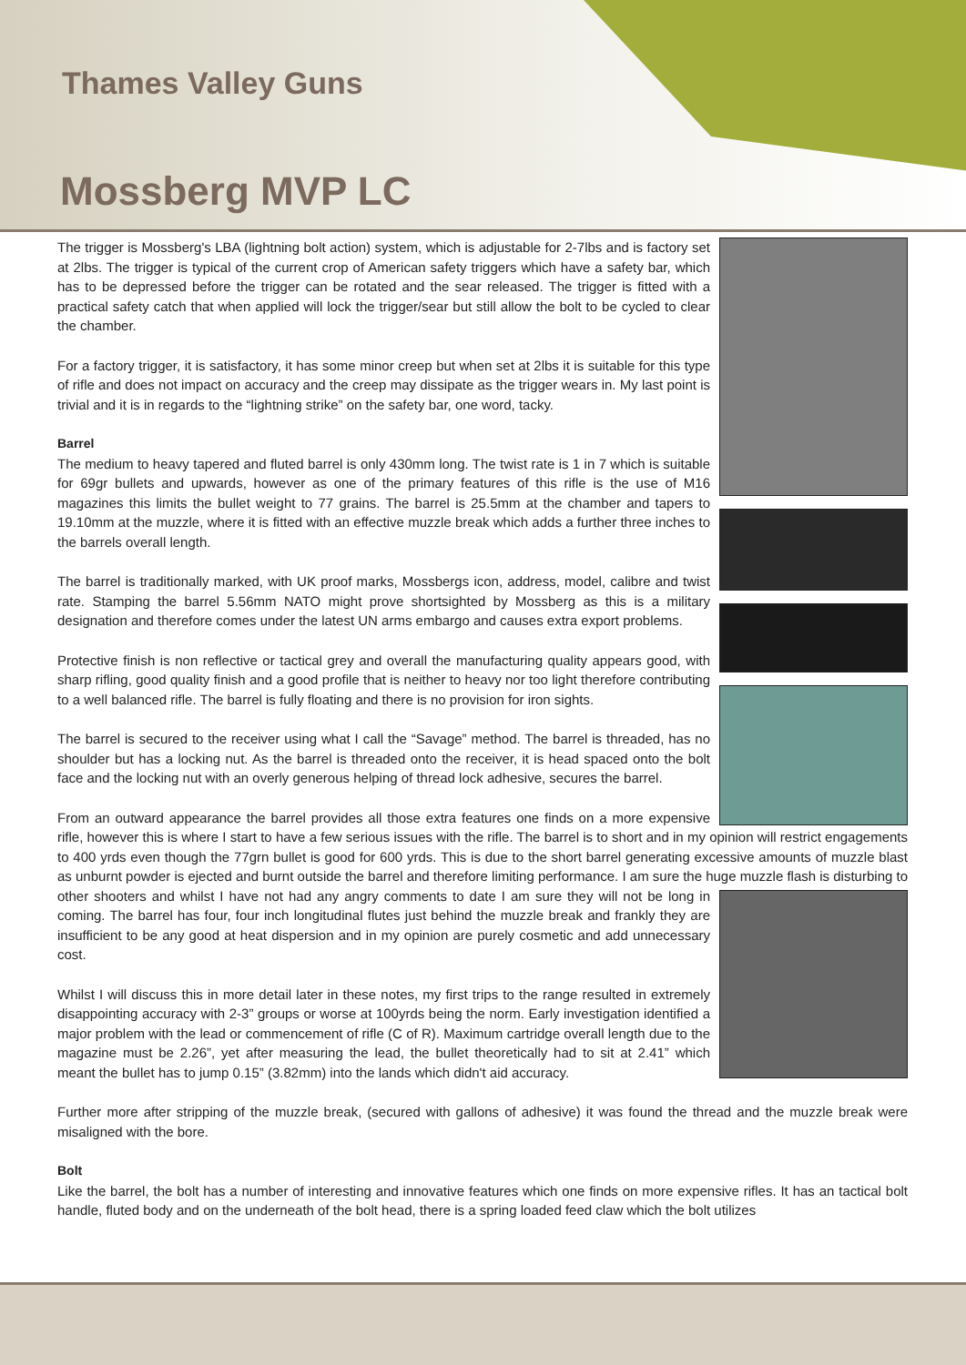Thames Valley Guns
Mossberg MVP LC
The trigger is Mossberg's LBA (lightning bolt action) system, which is adjustable for 2-7lbs and is factory set at 2lbs. The trigger is typical of the current crop of American safety triggers which have a safety bar, which has to be depressed before the trigger can be rotated and the sear released. The trigger is fitted with a practical safety catch that when applied will lock the trigger/sear but still allow the bolt to be cycled to clear the chamber.
For a factory trigger, it is satisfactory, it has some minor creep but when set at 2lbs it is suitable for this type of rifle and does not impact on accuracy and the creep may dissipate as the trigger wears in. My last point is trivial and it is in regards to the “lightning strike” on the safety bar, one word, tacky.
Barrel
The medium to heavy tapered and fluted barrel is only 430mm long. The twist rate is 1 in 7 which is suitable for 69gr bullets and upwards, however as one of the primary features of this rifle is the use of M16 magazines this limits the bullet weight to 77 grains. The barrel is 25.5mm at the chamber and tapers to 19.10mm at the muzzle, where it is fitted with an effective muzzle break which adds a further three inches to the barrels overall length.
The barrel is traditionally marked, with UK proof marks, Mossbergs icon, address, model, calibre and twist rate. Stamping the barrel 5.56mm NATO might prove shortsighted by Mossberg as this is a military designation and therefore comes under the latest UN arms embargo and causes extra export problems.
Protective finish is non reflective or tactical grey and overall the manufacturing quality appears good, with sharp rifling, good quality finish and a good profile that is neither to heavy nor too light therefore contributing to a well balanced rifle. The barrel is fully floating and there is no provision for iron sights.
The barrel is secured to the receiver using what I call the “Savage” method. The barrel is threaded, has no shoulder but has a locking nut. As the barrel is threaded onto the receiver, it is head spaced onto the bolt face and the locking nut with an overly generous helping of thread lock adhesive, secures the barrel.
From an outward appearance the barrel provides all those extra features one finds on a more expensive rifle, however this is where I start to have a few serious issues with the rifle. The barrel is to short and in my opinion will restrict engagements to 400 yrds even though the 77grn bullet is good for 600 yrds. This is due to the short barrel generating excessive amounts of muzzle blast as unburnt powder is ejected and burnt outside the barrel and therefore limiting performance. I am sure the huge muzzle flash is disturbing to other shooters and whilst I have not had any angry comments to date I am sure they will not be long in coming. The barrel has four, four inch longitudinal flutes just behind the muzzle break and frankly they are insufficient to be any good at heat dispersion and in my opinion are purely cosmetic and add unnecessary cost.
Whilst I will discuss this in more detail later in these notes, my first trips to the range resulted in extremely disappointing accuracy with 2-3” groups or worse at 100yrds being the norm. Early investigation identified a major problem with the lead or commencement of rifle (C of R). Maximum cartridge overall length due to the magazine must be 2.26”, yet after measuring the lead, the bullet theoretically had to sit at 2.41” which meant the bullet has to jump 0.15” (3.82mm) into the lands which didn't aid accuracy.
Further more after stripping of the muzzle break, (secured with gallons of adhesive) it was found the thread and the muzzle break were misaligned with the bore.
Bolt
Like the barrel, the bolt has a number of interesting and innovative features which one finds on more expensive rifles. It has an tactical bolt handle, fluted body and on the underneath of the bolt head, there is a spring loaded feed claw which the bolt utilizes